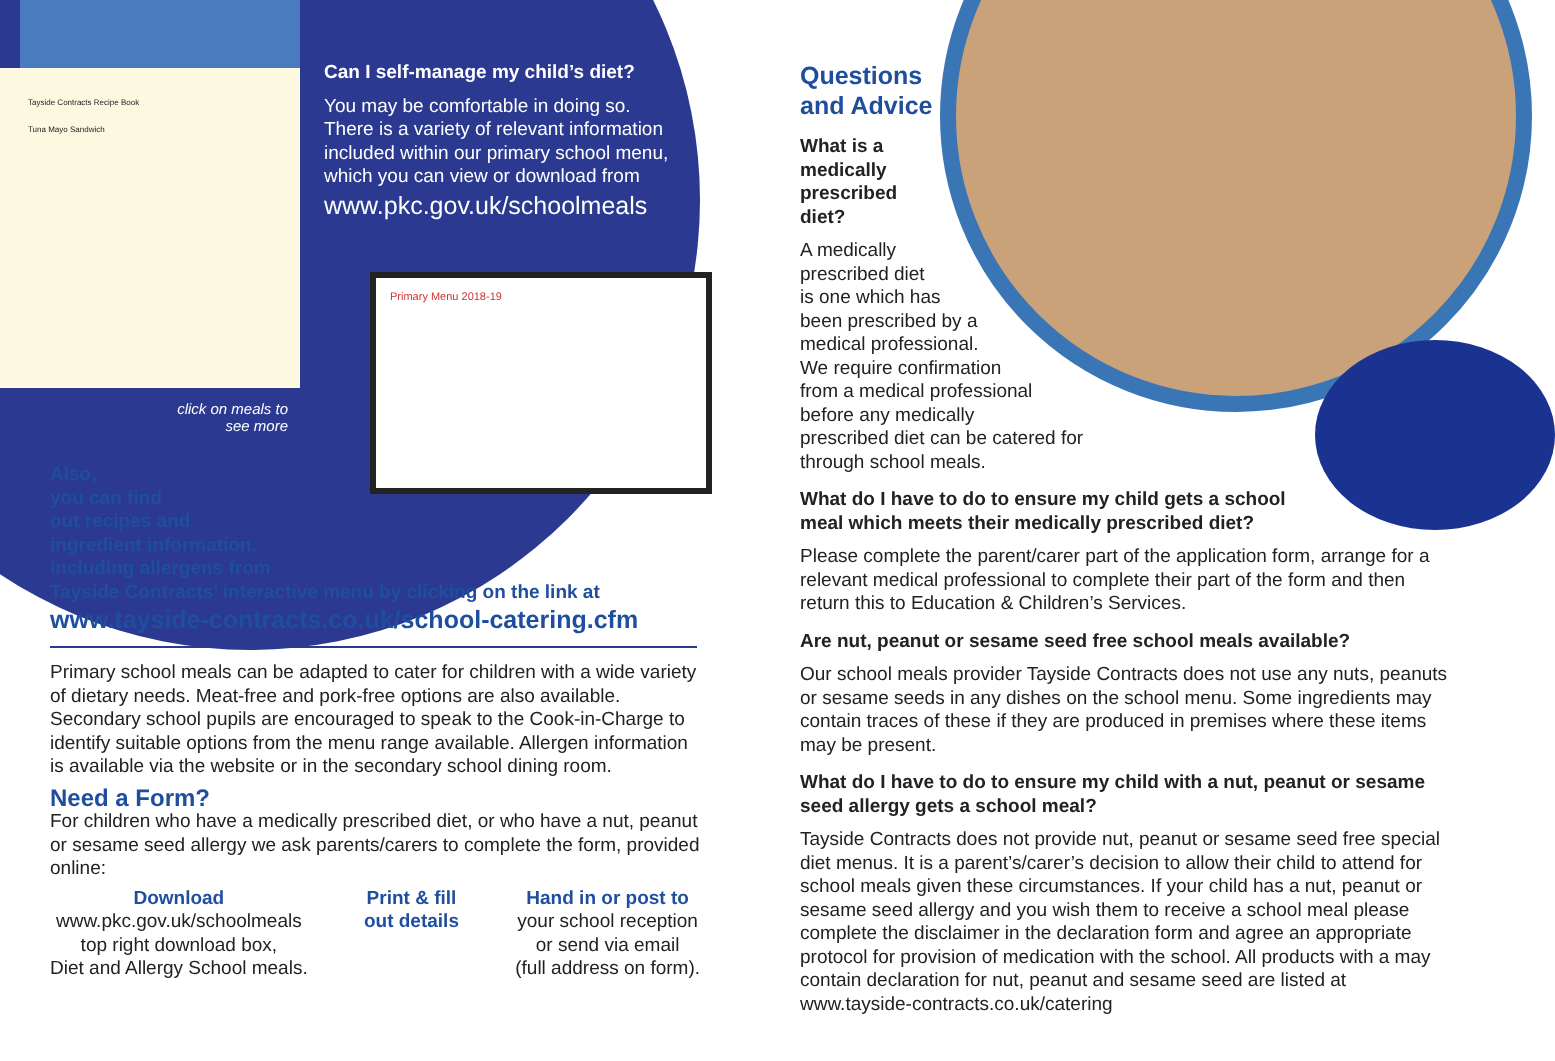Tayside Contracts Recipe Book
Tuna Mayo Sandwich
Can I self-manage my child’s diet?
You may be comfortable in doing so. There is a variety of relevant information included within our primary school menu, which you can view or download from
www.pkc.gov.uk/schoolmeals
Primary Menu 2018-19
click on meals to see more
Also,
you can find
out recipes and
ingredient information,
including allergens from
Tayside Contracts’ interactive menu by clicking on the link at
www.tayside-contracts.co.uk/school-catering.cfm
Primary school meals can be adapted to cater for children with a wide variety of dietary needs. Meat-free and pork-free options are also available. Secondary school pupils are encouraged to speak to the Cook-in-Charge to identify suitable options from the menu range available. Allergen information is available via the website or in the secondary school dining room.
Need a Form?
For children who have a medically prescribed diet, or who have a nut, peanut or sesame seed allergy we ask parents/carers to complete the form, provided online:
Download
www.pkc.gov.uk/schoolmeals
top right download box,
Diet and Allergy School meals.
Print & fill
out details
Hand in or post to
your school reception
or send via email
(full address on form).
Questions
and Advice
What is a
medically
prescribed
diet?
A medically
prescribed diet
is one which has
been prescribed by a
medical professional.
We require confirmation
from a medical professional
before any medically
prescribed diet can be catered for
through school meals.
What do I have to do to ensure my child gets a school
meal which meets their medically prescribed diet?
Please complete the parent/carer part of the application form, arrange for a relevant medical professional to complete their part of the form and then return this to Education & Children’s Services.
Are nut, peanut or sesame seed free school meals available?
Our school meals provider Tayside Contracts does not use any nuts, peanuts or sesame seeds in any dishes on the school menu. Some ingredients may contain traces of these if they are produced in premises where these items may be present.
What do I have to do to ensure my child with a nut, peanut or sesame seed allergy gets a school meal?
Tayside Contracts does not provide nut, peanut or sesame seed free special diet menus. It is a parent’s/carer’s decision to allow their child to attend for school meals given these circumstances. If your child has a nut, peanut or sesame seed allergy and you wish them to receive a school meal please complete the disclaimer in the declaration form and agree an appropriate protocol for provision of medication with the school. All products with a may contain declaration for nut, peanut and sesame seed are listed at www.tayside-contracts.co.uk/catering